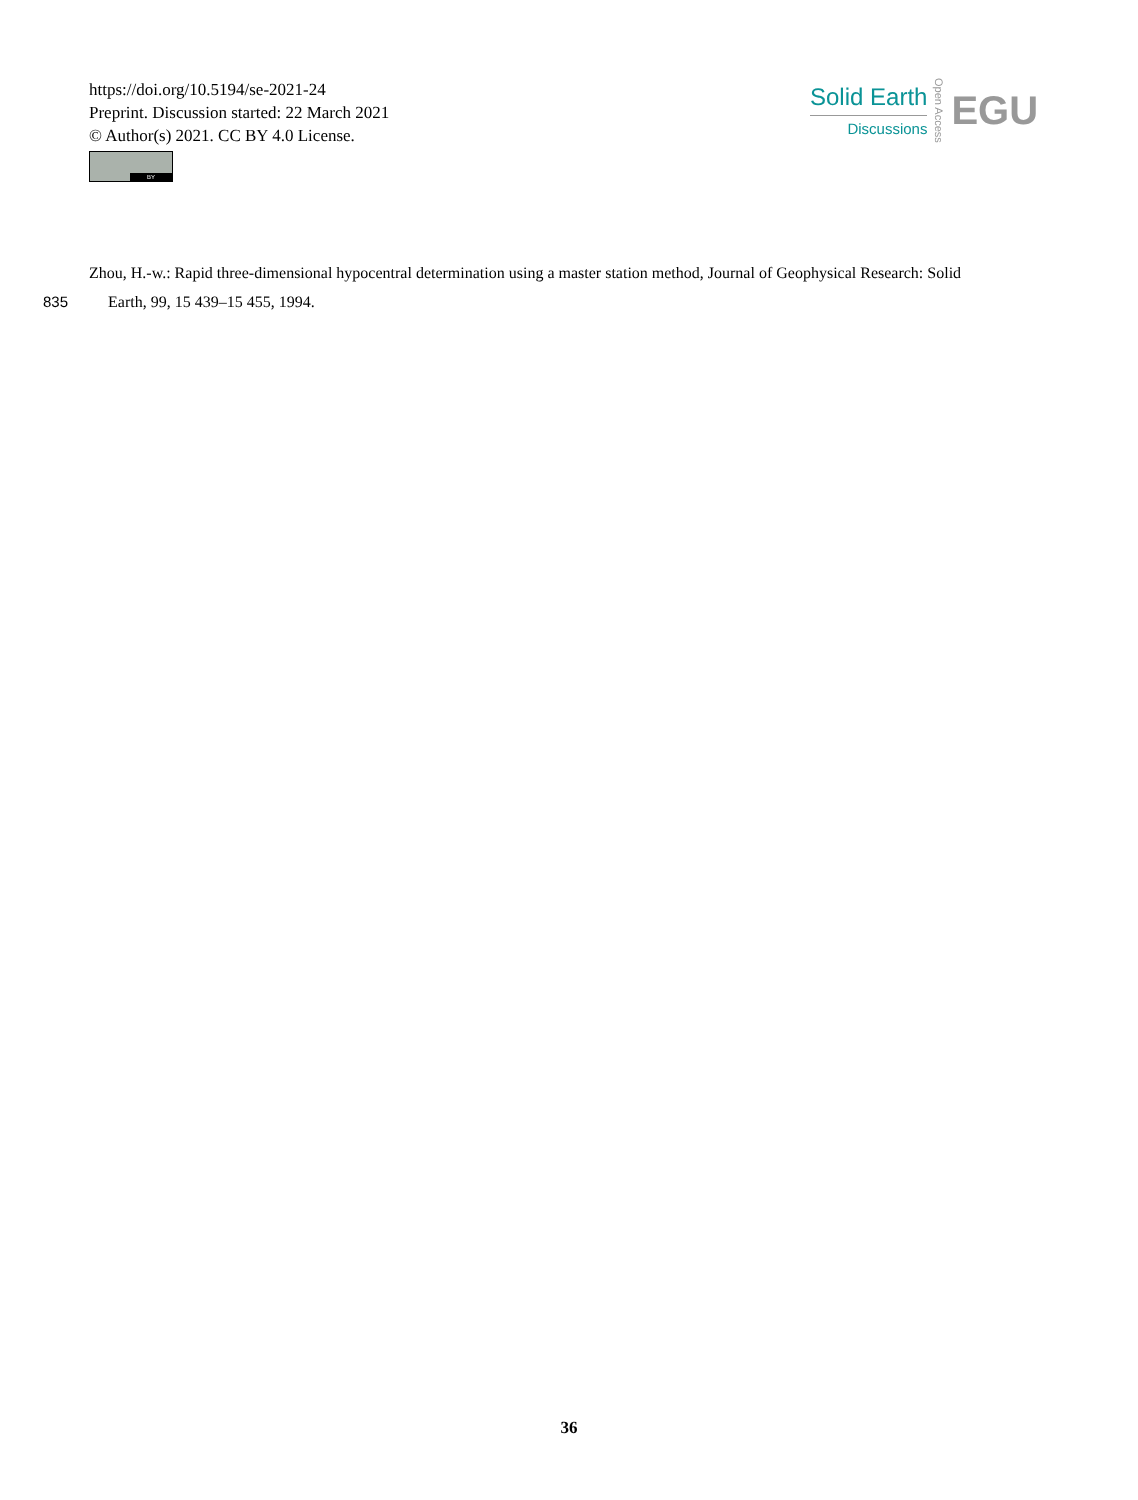https://doi.org/10.5194/se-2021-24
Preprint. Discussion started: 22 March 2021
© Author(s) 2021. CC BY 4.0 License.
BY
Solid Earth
Discussions
Open Access
EGU
Zhou, H.-w.: Rapid three-dimensional hypocentral determination using a master station method, Journal of Geophysical Research: Solid
Earth, 99, 15 439–15 455, 1994.
835
36